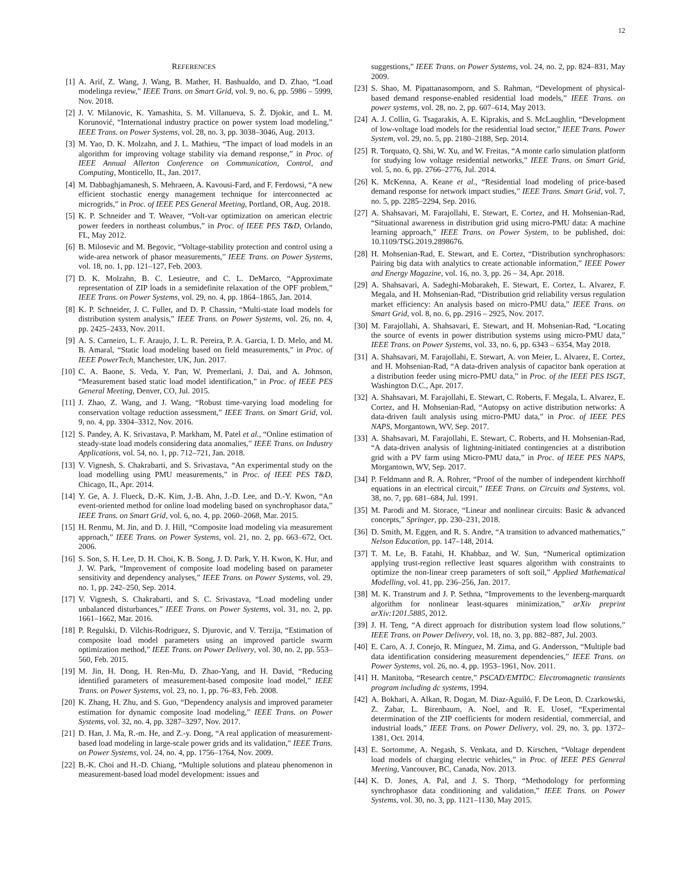12
REFERENCES
[1] A. Arif, Z. Wang, J. Wang, B. Mather, H. Bashualdo, and D. Zhao, “Load modelinga review,” IEEE Trans. on Smart Grid, vol. 9, no. 6, pp. 5986 – 5999, Nov. 2018.
[2] J. V. Milanovic, K. Yamashita, S. M. Villanueva, S. Ž. Djokic, and L. M. Korunović, “International industry practice on power system load modeling,” IEEE Trans. on Power Systems, vol. 28, no. 3, pp. 3038–3046, Aug. 2013.
[3] M. Yao, D. K. Molzahn, and J. L. Mathieu, “The impact of load models in an algorithm for improving voltage stability via demand response,” in Proc. of IEEE Annual Allerton Conference on Communication, Control, and Computing, Monticello, IL, Jan. 2017.
[4] M. Dabbaghjamanesh, S. Mehraeen, A. Kavousi-Fard, and F. Ferdowsi, “A new efficient stochastic energy management technique for interconnected ac microgrids,” in Proc. of IEEE PES General Meeting, Portland, OR, Aug. 2018.
[5] K. P. Schneider and T. Weaver, “Volt-var optimization on american electric power feeders in northeast columbus,” in Proc. of IEEE PES T&D, Orlando, FL, May 2012.
[6] B. Milosevic and M. Begovic, “Voltage-stability protection and control using a wide-area network of phasor measurements,” IEEE Trans. on Power Systems, vol. 18, no. 1, pp. 121–127, Feb. 2003.
[7] D. K. Molzahn, B. C. Lesieutre, and C. L. DeMarco, “Approximate representation of ZIP loads in a semidefinite relaxation of the OPF problem,” IEEE Trans. on Power Systems, vol. 29, no. 4, pp. 1864–1865, Jan. 2014.
[8] K. P. Schneider, J. C. Fuller, and D. P. Chassin, “Multi-state load models for distribution system analysis,” IEEE Trans. on Power Systems, vol. 26, no. 4, pp. 2425–2433, Nov. 2011.
[9] A. S. Carneiro, L. F. Araujo, J. L. R. Pereira, P. A. Garcia, I. D. Melo, and M. B. Amaral, “Static load modeling based on field measurements,” in Proc. of IEEE PowerTech, Manchester, UK, Jun. 2017.
[10] C. A. Baone, S. Veda, Y. Pan, W. Premerlani, J. Dai, and A. Johnson, “Measurement based static load model identification,” in Proc. of IEEE PES General Meeting, Denver, CO, Jul. 2015.
[11] J. Zhao, Z. Wang, and J. Wang, “Robust time-varying load modeling for conservation voltage reduction assessment,” IEEE Trans. on Smart Grid, vol. 9, no. 4, pp. 3304–3312, Nov. 2016.
[12] S. Pandey, A. K. Srivastava, P. Markham, M. Patel et al., “Online estimation of steady-state load models considering data anomalies,” IEEE Trans. on Industry Applications, vol. 54, no. 1, pp. 712–721, Jan. 2018.
[13] V. Vignesh, S. Chakrabarti, and S. Srivastava, “An experimental study on the load modelling using PMU measurements,” in Proc. of IEEE PES T&D, Chicago, IL, Apr. 2014.
[14] Y. Ge, A. J. Flueck, D.-K. Kim, J.-B. Ahn, J.-D. Lee, and D.-Y. Kwon, “An event-oriented method for online load modeling based on synchrophasor data,” IEEE Trans. on Smart Grid, vol. 6, no. 4, pp. 2060–2068, Mar. 2015.
[15] H. Renmu, M. Jin, and D. J. Hill, “Composite load modeling via measurement approach,” IEEE Trans. on Power Systems, vol. 21, no. 2, pp. 663–672, Oct. 2006.
[16] S. Son, S. H. Lee, D. H. Choi, K. B. Song, J. D. Park, Y. H. Kwon, K. Hur, and J. W. Park, “Improvement of composite load modeling based on parameter sensitivity and dependency analyses,” IEEE Trans. on Power Systems, vol. 29, no. 1, pp. 242–250, Sep. 2014.
[17] V. Vignesh, S. Chakrabarti, and S. C. Srivastava, “Load modeling under unbalanced disturbances,” IEEE Trans. on Power Systems, vol. 31, no. 2, pp. 1661–1662, Mar. 2016.
[18] P. Regulski, D. Vilchis-Rodriguez, S. Djurovic, and V. Terzija, “Estimation of composite load model parameters using an improved particle swarm optimization method,” IEEE Trans. on Power Delivery, vol. 30, no. 2, pp. 553–560, Feb. 2015.
[19] M. Jin, H. Dong, H. Ren-Mu, D. Zhao-Yang, and H. David, “Reducing identified parameters of measurement-based composite load model,” IEEE Trans. on Power Systems, vol. 23, no. 1, pp. 76–83, Feb. 2008.
[20] K. Zhang, H. Zhu, and S. Guo, “Dependency analysis and improved parameter estimation for dynamic composite load modeling,” IEEE Trans. on Power Systems, vol. 32, no. 4, pp. 3287–3297, Nov. 2017.
[21] D. Han, J. Ma, R.-m. He, and Z.-y. Dong, “A real application of measurement-based load modeling in large-scale power grids and its validation,” IEEE Trans. on Power Systems, vol. 24, no. 4, pp. 1756–1764, Nov. 2009.
[22] B.-K. Choi and H.-D. Chiang, “Multiple solutions and plateau phenomenon in measurement-based load model development: issues and
suggestions,” IEEE Trans. on Power Systems, vol. 24, no. 2, pp. 824–831, May 2009.
[23] S. Shao, M. Pipattanasomporn, and S. Rahman, “Development of physical-based demand response-enabled residential load models,” IEEE Trans. on power systems, vol. 28, no. 2, pp. 607–614, May 2013.
[24] A. J. Collin, G. Tsagarakis, A. E. Kiprakis, and S. McLaughlin, “Development of low-voltage load models for the residential load sector,” IEEE Trans. Power System, vol. 29, no. 5, pp. 2180–2188, Sep. 2014.
[25] R. Torquato, Q. Shi, W. Xu, and W. Freitas, “A monte carlo simulation platform for studying low voltage residential networks,” IEEE Trans. on Smart Grid, vol. 5, no. 6, pp. 2766–2776, Jul. 2014.
[26] K. McKenna, A. Keane et al., “Residential load modeling of price-based demand response for network impact studies,” IEEE Trans. Smart Grid, vol. 7, no. 5, pp. 2285–2294, Sep. 2016.
[27] A. Shahsavari, M. Farajollahi, E. Stewart, E. Cortez, and H. Mohsenian-Rad, “Situational awareness in distribution grid using micro-PMU data: A machine learning approach,” IEEE Trans. on Power System, to be published, doi: 10.1109/TSG.2019.2898676.
[28] H. Mohsenian-Rad, E. Stewart, and E. Cortez, “Distribution synchrophasors: Pairing big data with analytics to create actionable information,” IEEE Power and Energy Magazine, vol. 16, no. 3, pp. 26 – 34, Apr. 2018.
[29] A. Shahsavari, A. Sadeghi-Mobarakeh, E. Stewart, E. Cortez, L. Alvarez, F. Megala, and H. Mohsenian-Rad, “Distribution grid reliability versus regulation market efficiency: An analysis based on micro-PMU data,” IEEE Trans. on Smart Grid, vol. 8, no. 6, pp. 2916 – 2925, Nov. 2017.
[30] M. Farajollahi, A. Shahsavari, E. Stewart, and H. Mohsenian-Rad, “Locating the source of events in power distribution systems using micro-PMU data,” IEEE Trans. on Power Systems, vol. 33, no. 6, pp. 6343 – 6354, May 2018.
[31] A. Shahsavari, M. Farajollahi, E. Stewart, A. von Meier, L. Alvarez, E. Cortez, and H. Mohsenian-Rad, “A data-driven analysis of capacitor bank operation at a distribution feeder using micro-PMU data,” in Proc. of the IEEE PES ISGT, Washington D.C., Apr. 2017.
[32] A. Shahsavari, M. Farajollahi, E. Stewart, C. Roberts, F. Megala, L. Alvarez, E. Cortez, and H. Mohsenian-Rad, “Autopsy on active distribution networks: A data-driven fault analysis using micro-PMU data,” in Proc. of IEEE PES NAPS, Morgantown, WV, Sep. 2017.
[33] A. Shahsavari, M. Farajollahi, E. Stewart, C. Roberts, and H. Mohsenian-Rad, “A data-driven analysis of lightning-initiated contingencies at a distribution grid with a PV farm using Micro-PMU data,” in Proc. of IEEE PES NAPS, Morgantown, WV, Sep. 2017.
[34] P. Feldmann and R. A. Rohrer, “Proof of the number of independent kirchhoff equations in an electrical circuit,” IEEE Trans. on Circuits and Systems, vol. 38, no. 7, pp. 681–684, Jul. 1991.
[35] M. Parodi and M. Storace, “Linear and nonlinear circuits: Basic & advanced concepts,” Springer, pp. 230–231, 2018.
[36] D. Smith, M. Eggen, and R. S. Andre, “A transition to advanced mathematics,” Nelson Education, pp. 147–148, 2014.
[37] T. M. Le, B. Fatahi, H. Khabbaz, and W. Sun, “Numerical optimization applying trust-region reflective least squares algorithm with constraints to optimize the non-linear creep parameters of soft soil,” Applied Mathematical Modelling, vol. 41, pp. 236–256, Jan. 2017.
[38] M. K. Transtrum and J. P. Sethna, “Improvements to the levenberg-marquardt algorithm for nonlinear least-squares minimization,” arXiv preprint arXiv:1201.5885, 2012.
[39] J. H. Teng, “A direct approach for distribution system load flow solutions,” IEEE Trans. on Power Delivery, vol. 18, no. 3, pp. 882–887, Jul. 2003.
[40] E. Caro, A. J. Conejo, R. Mínguez, M. Zima, and G. Andersson, “Multiple bad data identification considering measurement dependencies,” IEEE Trans. on Power Systems, vol. 26, no. 4, pp. 1953–1961, Nov. 2011.
[41] H. Manitoba, “Research centre,” PSCAD/EMTDC: Electromagnetic transients program including dc systems, 1994.
[42] A. Bokhari, A. Alkan, R. Dogan, M. Diaz-Aguiló, F. De Leon, D. Czarkowski, Z. Zabar, L. Birenbaum, A. Noel, and R. E. Uosef, “Experimental determination of the ZIP coefficients for modern residential, commercial, and industrial loads,” IEEE Trans. on Power Delivery, vol. 29, no. 3, pp. 1372–1381, Oct. 2014.
[43] E. Sortomme, A. Negash, S. Venkata, and D. Kirschen, “Voltage dependent load models of charging electric vehicles,” in Proc. of IEEE PES General Meeting, Vancouver, BC, Canada, Nov. 2013.
[44] K. D. Jones, A. Pal, and J. S. Thorp, “Methodology for performing synchrophasor data conditioning and validation,” IEEE Trans. on Power Systems, vol. 30, no. 3, pp. 1121–1130, May 2015.